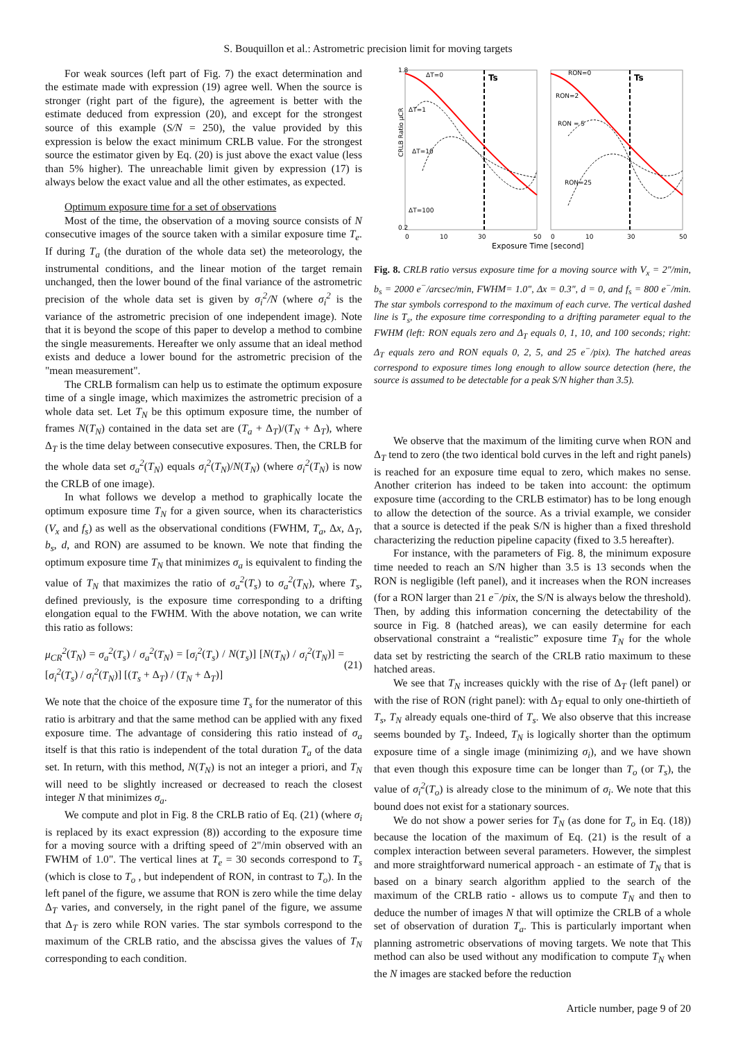S. Bouquillon et al.: Astrometric precision limit for moving targets
For weak sources (left part of Fig. 7) the exact determination and the estimate made with expression (19) agree well. When the source is stronger (right part of the figure), the agreement is better with the estimate deduced from expression (20), and except for the strongest source of this example (S/N = 250), the value provided by this expression is below the exact minimum CRLB value. For the strongest source the estimator given by Eq. (20) is just above the exact value (less than 5% higher). The unreachable limit given by expression (17) is always below the exact value and all the other estimates, as expected.
Optimum exposure time for a set of observations
Most of the time, the observation of a moving source consists of N consecutive images of the source taken with a similar exposure time T<sub>e</sub>. If during T<sub>a</sub> (the duration of the whole data set) the meteorology, the instrumental conditions, and the linear motion of the target remain unchanged, then the lower bound of the final variance of the astrometric precision of the whole data set is given by σ<sub>i</sub><sup>2</sup>/N (where σ<sub>i</sub><sup>2</sup> is the variance of the astrometric precision of one independent image). Note that it is beyond the scope of this paper to develop a method to combine the single measurements. Hereafter we only assume that an ideal method exists and deduce a lower bound for the astrometric precision of the "mean measurement".
The CRLB formalism can help us to estimate the optimum exposure time of a single image, which maximizes the astrometric precision of a whole data set. Let T<sub>N</sub> be this optimum exposure time, the number of frames N(T<sub>N</sub>) contained in the data set are (T<sub>a</sub> + Δ<sub>T</sub>)/(T<sub>N</sub> + Δ<sub>T</sub>), where Δ<sub>T</sub> is the time delay between consecutive exposures. Then, the CRLB for the whole data set σ<sub>a</sub><sup>2</sup>(T<sub>N</sub>) equals σ<sub>i</sub><sup>2</sup>(T<sub>N</sub>)/N(T<sub>N</sub>) (where σ<sub>i</sub><sup>2</sup>(T<sub>N</sub>) is now the CRLB of one image).
In what follows we develop a method to graphically locate the optimum exposure time T<sub>N</sub> for a given source, when its characteristics (V<sub>x</sub> and f<sub>s</sub>) as well as the observational conditions (FWHM, T<sub>a</sub>, Δx, Δ<sub>T</sub>, b<sub>s</sub>, d, and RON) are assumed to be known. We note that finding the optimum exposure time T<sub>N</sub> that minimizes σ<sub>a</sub> is equivalent to finding the value of T<sub>N</sub> that maximizes the ratio of σ<sub>a</sub><sup>2</sup>(T<sub>s</sub>) to σ<sub>a</sub><sup>2</sup>(T<sub>N</sub>), where T<sub>s</sub>, defined previously, is the exposure time corresponding to a drifting elongation equal to the FWHM. With the above notation, we can write this ratio as follows:
μ<sub>CR</sub><sup>2</sup>(T<sub>N</sub>) = σ<sub>a</sub><sup>2</sup>(T<sub>s</sub>) / σ<sub>a</sub><sup>2</sup>(T<sub>N</sub>) = [σ<sub>i</sub><sup>2</sup>(T<sub>s</sub>) / N(T<sub>s</sub>)] [N(T<sub>N</sub>) / σ<sub>i</sub><sup>2</sup>(T<sub>N</sub>)] = [σ<sub>i</sub><sup>2</sup>(T<sub>s</sub>) / σ<sub>i</sub><sup>2</sup>(T<sub>N</sub>)] [(T<sub>s</sub> + Δ<sub>T</sub>) / (T<sub>N</sub> + Δ<sub>T</sub>)] (21)
We note that the choice of the exposure time T<sub>s</sub> for the numerator of this ratio is arbitrary and that the same method can be applied with any fixed exposure time. The advantage of considering this ratio instead of σ<sub>a</sub> itself is that this ratio is independent of the total duration T<sub>a</sub> of the data set. In return, with this method, N(T<sub>N</sub>) is not an integer a priori, and T<sub>N</sub> will need to be slightly increased or decreased to reach the closest integer N that minimizes σ<sub>a</sub>.
We compute and plot in Fig. 8 the CRLB ratio of Eq. (21) (where σ<sub>i</sub> is replaced by its exact expression (8)) according to the exposure time for a moving source with a drifting speed of 2"/min observed with an FWHM of 1.0". The vertical lines at T<sub>e</sub> = 30 seconds correspond to T<sub>s</sub> (which is close to T<sub>o</sub> , but independent of RON, in contrast to T<sub>o</sub>). In the left panel of the figure, we assume that RON is zero while the time delay Δ<sub>T</sub> varies, and conversely, in the right panel of the figure, we assume that Δ<sub>T</sub> is zero while RON varies. The star symbols correspond to the maximum of the CRLB ratio, and the abscissa gives the values of T<sub>N</sub> corresponding to each condition.
ΔT=0
ΔT=1
ΔT=10
ΔT=100
Ts
Ts
RON=0
RON=2
RON = 5
RON=25
1.8
0.2
CRLB Ratio μCR
0
10
30
50
0
10
30
50
Exposure Time [second]
Fig. 8. CRLB ratio versus exposure time for a moving source with V<sub>x</sub> = 2"/min, b<sub>s</sub> = 2000 e<sup>−</sup>/arcsec/min, FWHM= 1.0", Δx = 0.3", d = 0, and f<sub>s</sub> = 800 e<sup>−</sup>/min. The star symbols correspond to the maximum of each curve. The vertical dashed line is T<sub>s</sub>, the exposure time corresponding to a drifting parameter equal to the FWHM (left: RON equals zero and Δ<sub>T</sub> equals 0, 1, 10, and 100 seconds; right: Δ<sub>T</sub> equals zero and RON equals 0, 2, 5, and 25 e<sup>−</sup>/pix). The hatched areas correspond to exposure times long enough to allow source detection (here, the source is assumed to be detectable for a peak S/N higher than 3.5).
We observe that the maximum of the limiting curve when RON and Δ<sub>T</sub> tend to zero (the two identical bold curves in the left and right panels) is reached for an exposure time equal to zero, which makes no sense. Another criterion has indeed to be taken into account: the optimum exposure time (according to the CRLB estimator) has to be long enough to allow the detection of the source. As a trivial example, we consider that a source is detected if the peak S/N is higher than a fixed threshold characterizing the reduction pipeline capacity (fixed to 3.5 hereafter).
For instance, with the parameters of Fig. 8, the minimum exposure time needed to reach an S/N higher than 3.5 is 13 seconds when the RON is negligible (left panel), and it increases when the RON increases (for a RON larger than 21 e<sup>−</sup>/pix, the S/N is always below the threshold). Then, by adding this information concerning the detectability of the source in Fig. 8 (hatched areas), we can easily determine for each observational constraint a “realistic” exposure time T<sub>N</sub> for the whole data set by restricting the search of the CRLB ratio maximum to these hatched areas.
We see that T<sub>N</sub> increases quickly with the rise of Δ<sub>T</sub> (left panel) or with the rise of RON (right panel): with Δ<sub>T</sub> equal to only one-thirtieth of T<sub>s</sub>, T<sub>N</sub> already equals one-third of T<sub>s</sub>. We also observe that this increase seems bounded by T<sub>s</sub>. Indeed, T<sub>N</sub> is logically shorter than the optimum exposure time of a single image (minimizing σ<sub>i</sub>), and we have shown that even though this exposure time can be longer than T<sub>o</sub> (or T<sub>s</sub>), the value of σ<sub>i</sub><sup>2</sup>(T<sub>o</sub>) is already close to the minimum of σ<sub>i</sub>. We note that this bound does not exist for a stationary sources.
We do not show a power series for T<sub>N</sub> (as done for T<sub>o</sub> in Eq. (18)) because the location of the maximum of Eq. (21) is the result of a complex interaction between several parameters. However, the simplest and more straightforward numerical approach - an estimate of T<sub>N</sub> that is based on a binary search algorithm applied to the search of the maximum of the CRLB ratio - allows us to compute T<sub>N</sub> and then to deduce the number of images N that will optimize the CRLB of a whole set of observation of duration T<sub>a</sub>. This is particularly important when planning astrometric observations of moving targets. We note that This method can also be used without any modification to compute T<sub>N</sub> when the N images are stacked before the reduction
Article number, page 9 of 20